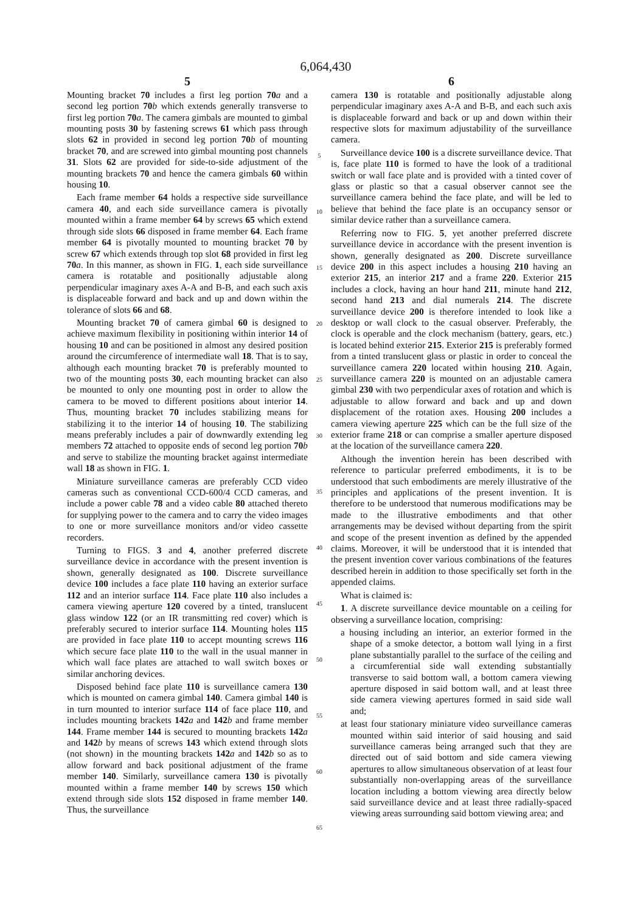6,064,430
5
Mounting bracket 70 includes a first leg portion 70 a and a second leg portion 70 b which extends generally transverse to first leg portion 70 a. The camera gimbals are mounted to gimbal mounting posts 30 by fastening screws 61 which pass through slots 62 in provided in second leg portion 70 b of mounting bracket 70, and are screwed into gimbal mounting post channels 31. Slots 62 are provided for side-to-side adjustment of the mounting brackets 70 and hence the camera gimbals 60 within housing 10.
Each frame member 64 holds a respective side surveillance camera 40, and each side surveillance camera is pivotally mounted within a frame member 64 by screws 65 which extend through side slots 66 disposed in frame member 64. Each frame member 64 is pivotally mounted to mounting bracket 70 by screw 67 which extends through top slot 68 provided in first leg 70 a. In this manner, as shown in FIG. 1, each side surveillance camera is rotatable and positionally adjustable along perpendicular imaginary axes A-A and B-B, and each such axis is displaceable forward and back and up and down within the tolerance of slots 66 and 68.
Mounting bracket 70 of camera gimbal 60 is designed to achieve maximum flexibility in positioning within interior 14 of housing 10 and can be positioned in almost any desired position around the circumference of intermediate wall 18. That is to say, although each mounting bracket 70 is preferably mounted to two of the mounting posts 30, each mounting bracket can also be mounted to only one mounting post in order to allow the camera to be moved to different positions about interior 14. Thus, mounting bracket 70 includes stabilizing means for stabilizing it to the interior 14 of housing 10. The stabilizing means preferably includes a pair of downwardly extending leg members 72 attached to opposite ends of second leg portion 70 b and serve to stabilize the mounting bracket against intermediate wall 18 as shown in FIG. 1.
Miniature surveillance cameras are preferably CCD video cameras such as conventional CCD-600/4 CCD cameras, and include a power cable 78 and a video cable 80 attached thereto for supplying power to the camera and to carry the video images to one or more surveillance monitors and/or video cassette recorders.
Turning to FIGS. 3 and 4, another preferred discrete surveillance device in accordance with the present invention is shown, generally designated as 100. Discrete surveillance device 100 includes a face plate 110 having an exterior surface 112 and an interior surface 114. Face plate 110 also includes a camera viewing aperture 120 covered by a tinted, translucent glass window 122 (or an IR transmitting red cover) which is preferably secured to interior surface 114. Mounting holes 115 are provided in face plate 110 to accept mounting screws 116 which secure face plate 110 to the wall in the usual manner in which wall face plates are attached to wall switch boxes or similar anchoring devices.
Disposed behind face plate 110 is surveillance camera 130 which is mounted on camera gimbal 140. Camera gimbal 140 is in turn mounted to interior surface 114 of face place 110, and includes mounting brackets 142 a and 142 b and frame member 144. Frame member 144 is secured to mounting brackets 142 a and 142 b by means of screws 143 which extend through slots (not shown) in the mounting brackets 142 a and 142 b so as to allow forward and back positional adjustment of the frame member 140. Similarly, surveillance camera 130 is pivotally mounted within a frame member 140 by screws 150 which extend through side slots 152 disposed in frame member 140. Thus, the surveillance
5
10
15
20
25
30
35
40
45
50
55
60
65
6
camera 130 is rotatable and positionally adjustable along perpendicular imaginary axes A-A and B-B, and each such axis is displaceable forward and back or up and down within their respective slots for maximum adjustability of the surveillance camera.
Surveillance device 100 is a discrete surveillance device. That is, face plate 110 is formed to have the look of a traditional switch or wall face plate and is provided with a tinted cover of glass or plastic so that a casual observer cannot see the surveillance camera behind the face plate, and will be led to believe that behind the face plate is an occupancy sensor or similar device rather than a surveillance camera.
Referring now to FIG. 5, yet another preferred discrete surveillance device in accordance with the present invention is shown, generally designated as 200. Discrete surveillance device 200 in this aspect includes a housing 210 having an exterior 215, an interior 217 and a frame 220. Exterior 215 includes a clock, having an hour hand 211, minute hand 212, second hand 213 and dial numerals 214. The discrete surveillance device 200 is therefore intended to look like a desktop or wall clock to the casual observer. Preferably, the clock is operable and the clock mechanism (battery, gears, etc.) is located behind exterior 215. Exterior 215 is preferably formed from a tinted translucent glass or plastic in order to conceal the surveillance camera 220 located within housing 210. Again, surveillance camera 220 is mounted on an adjustable camera gimbal 230 with two perpendicular axes of rotation and which is adjustable to allow forward and back and up and down displacement of the rotation axes. Housing 200 includes a camera viewing aperture 225 which can be the full size of the exterior frame 218 or can comprise a smaller aperture disposed at the location of the surveillance camera 220.
Although the invention herein has been described with reference to particular preferred embodiments, it is to be understood that such embodiments are merely illustrative of the principles and applications of the present invention. It is therefore to be understood that numerous modifications may be made to the illustrative embodiments and that other arrangements may be devised without departing from the spirit and scope of the present invention as defined by the appended claims. Moreover, it will be understood that it is intended that the present invention cover various combinations of the features described herein in addition to those specifically set forth in the appended claims.
What is claimed is:
1. A discrete surveillance device mountable on a ceiling for observing a surveillance location, comprising:
a housing including an interior, an exterior formed in the shape of a smoke detector, a bottom wall lying in a first plane substantially parallel to the surface of the ceiling and a circumferential side wall extending substantially transverse to said bottom wall, a bottom camera viewing aperture disposed in said bottom wall, and at least three side camera viewing apertures formed in said side wall and;
at least four stationary miniature video surveillance cameras mounted within said interior of said housing and said surveillance cameras being arranged such that they are directed out of said bottom and side camera viewing apertures to allow simultaneous observation of at least four substantially non-overlapping areas of the surveillance location including a bottom viewing area directly below said surveillance device and at least three radially-spaced viewing areas surrounding said bottom viewing area; and